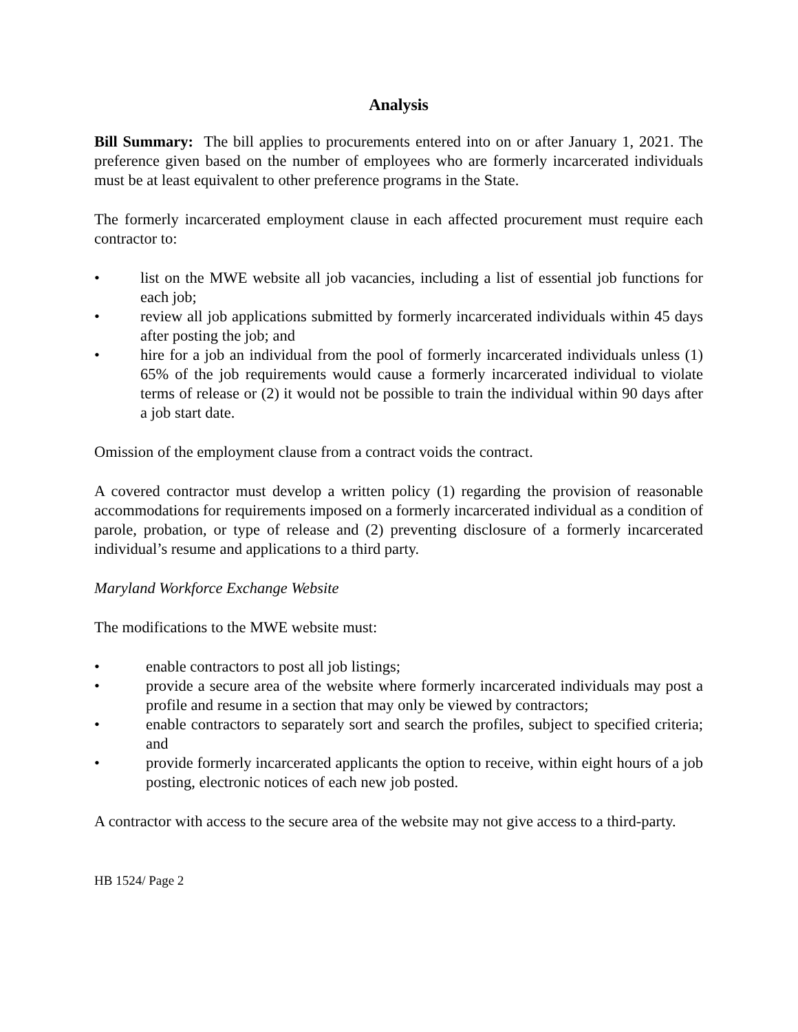Analysis
Bill Summary: The bill applies to procurements entered into on or after January 1, 2021. The preference given based on the number of employees who are formerly incarcerated individuals must be at least equivalent to other preference programs in the State.
The formerly incarcerated employment clause in each affected procurement must require each contractor to:
• list on the MWE website all job vacancies, including a list of essential job functions for each job;
• review all job applications submitted by formerly incarcerated individuals within 45 days after posting the job; and
• hire for a job an individual from the pool of formerly incarcerated individuals unless (1) 65% of the job requirements would cause a formerly incarcerated individual to violate terms of release or (2) it would not be possible to train the individual within 90 days after a job start date.
Omission of the employment clause from a contract voids the contract.
A covered contractor must develop a written policy (1) regarding the provision of reasonable accommodations for requirements imposed on a formerly incarcerated individual as a condition of parole, probation, or type of release and (2) preventing disclosure of a formerly incarcerated individual’s resume and applications to a third party.
Maryland Workforce Exchange Website
The modifications to the MWE website must:
• enable contractors to post all job listings;
• provide a secure area of the website where formerly incarcerated individuals may post a profile and resume in a section that may only be viewed by contractors;
• enable contractors to separately sort and search the profiles, subject to specified criteria; and
• provide formerly incarcerated applicants the option to receive, within eight hours of a job posting, electronic notices of each new job posted.
A contractor with access to the secure area of the website may not give access to a third-party.
HB 1524/ Page 2